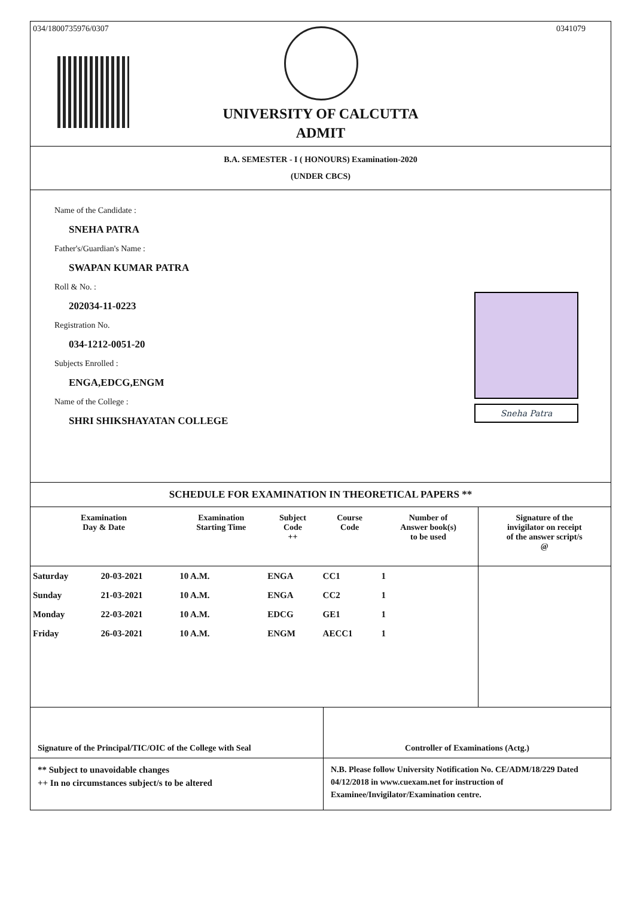034/1800735976/0307 0341079
UNIVERSITY OF CALCUTTA
ADMIT
B.A. SEMESTER - I ( HONOURS) Examination-2020
(UNDER CBCS)
Name of the Candidate :
SNEHA PATRA
Father's/Guardian's Name :
SWAPAN KUMAR PATRA
Roll & No. :
202034-11-0223
Registration No.
034-1212-0051-20
Subjects Enrolled :
ENGA,EDCG,ENGM
Name of the College :
SHRI SHIKSHAYATAN COLLEGE
Sneha Patra
SCHEDULE FOR EXAMINATION IN THEORETICAL PAPERS **
| Examination Day & Date | | Examination Starting Time | Subject Code ++ | Course Code | Number of Answer book(s) to be used | Signature of the invigilator on receipt of the answer script/s @ |
| --- | --- | --- | --- | --- | --- | --- |
| Saturday | 20-03-2021 | 10 A.M. | ENGA | CC1 | 1 | |
| Sunday | 21-03-2021 | 10 A.M. | ENGA | CC2 | 1 | |
| Monday | 22-03-2021 | 10 A.M. | EDCG | GE1 | 1 | |
| Friday | 26-03-2021 | 10 A.M. | ENGM | AECC1 | 1 | |
Signature of the Principal/TIC/OIC of the College with Seal
Controller of Examinations (Actg.)
** Subject to unavoidable changes
++ In no circumstances subject/s to be altered
N.B. Please follow University Notification No. CE/ADM/18/229 Dated 04/12/2018 in www.cuexam.net for instruction of Examinee/Invigilator/Examination centre.